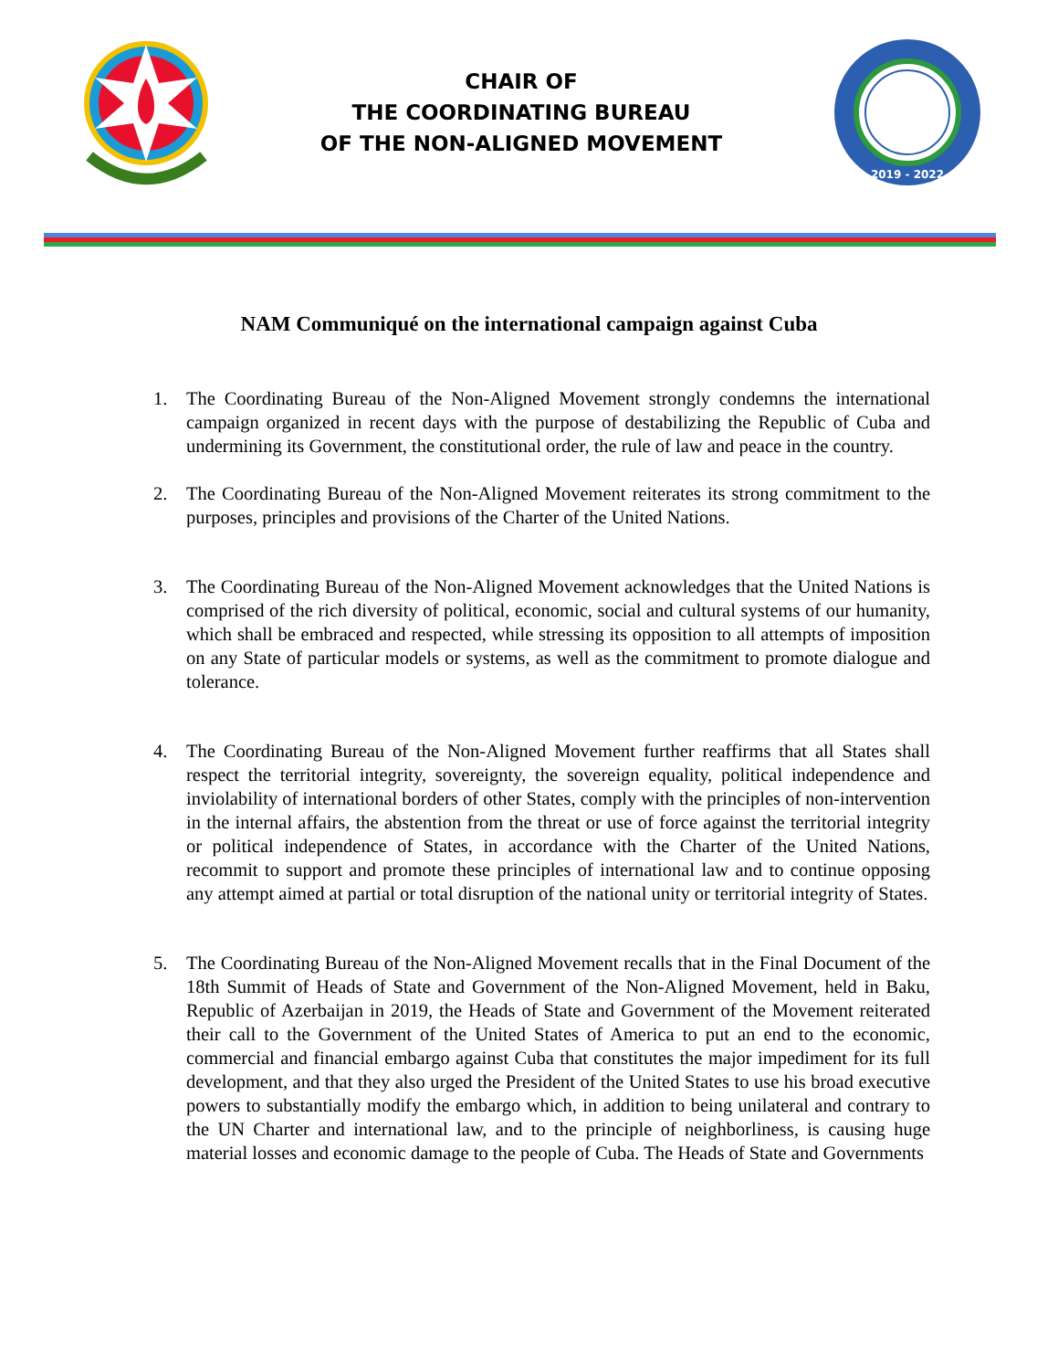CHAIR OF
THE COORDINATING BUREAU
OF THE NON-ALIGNED MOVEMENT
2019 - 2022
NAM Communiqué on the international campaign against Cuba
1. The Coordinating Bureau of the Non-Aligned Movement strongly condemns the international campaign organized in recent days with the purpose of destabilizing the Republic of Cuba and undermining its Government, the constitutional order, the rule of law and peace in the country.
2. The Coordinating Bureau of the Non-Aligned Movement reiterates its strong commitment to the purposes, principles and provisions of the Charter of the United Nations.
3. The Coordinating Bureau of the Non-Aligned Movement acknowledges that the United Nations is comprised of the rich diversity of political, economic, social and cultural systems of our humanity, which shall be embraced and respected, while stressing its opposition to all attempts of imposition on any State of particular models or systems, as well as the commitment to promote dialogue and tolerance.
4. The Coordinating Bureau of the Non-Aligned Movement further reaffirms that all States shall respect the territorial integrity, sovereignty, the sovereign equality, political independence and inviolability of international borders of other States, comply with the principles of non-intervention in the internal affairs, the abstention from the threat or use of force against the territorial integrity or political independence of States, in accordance with the Charter of the United Nations, recommit to support and promote these principles of international law and to continue opposing any attempt aimed at partial or total disruption of the national unity or territorial integrity of States.
5. The Coordinating Bureau of the Non-Aligned Movement recalls that in the Final Document of the 18th Summit of Heads of State and Government of the Non-Aligned Movement, held in Baku, Republic of Azerbaijan in 2019, the Heads of State and Government of the Movement reiterated their call to the Government of the United States of America to put an end to the economic, commercial and financial embargo against Cuba that constitutes the major impediment for its full development, and that they also urged the President of the United States to use his broad executive powers to substantially modify the embargo which, in addition to being unilateral and contrary to the UN Charter and international law, and to the principle of neighborliness, is causing huge material losses and economic damage to the people of Cuba. The Heads of State and Governments